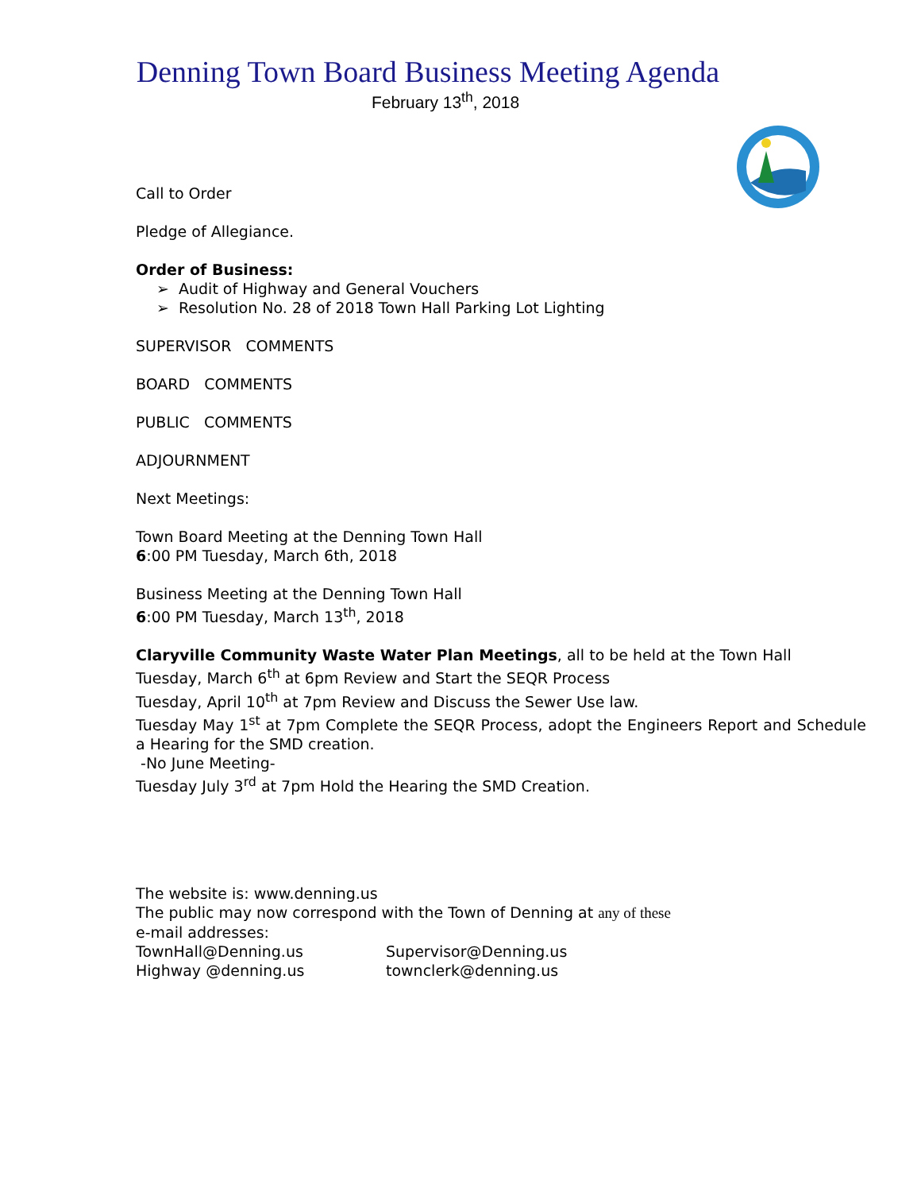Denning Town Board Business Meeting Agenda
February 13<sup>th</sup>, 2018
Call to Order
Pledge of Allegiance.
Order of Business:
➢ Audit of Highway and General Vouchers
➢ Resolution No. 28 of 2018 Town Hall Parking Lot Lighting
SUPERVISOR COMMENTS
BOARD COMMENTS
PUBLIC COMMENTS
ADJOURNMENT
Next Meetings:
Town Board Meeting at the Denning Town Hall
6:00 PM Tuesday, March 6th, 2018
Business Meeting at the Denning Town Hall
6:00 PM Tuesday, March 13<sup>th</sup>, 2018
Claryville Community Waste Water Plan Meetings, all to be held at the Town Hall
Tuesday, March 6<sup>th</sup> at 6pm Review and Start the SEQR Process
Tuesday, April 10<sup>th</sup> at 7pm Review and Discuss the Sewer Use law.
Tuesday May 1<sup>st</sup> at 7pm Complete the SEQR Process, adopt the Engineers Report and Schedule a Hearing for the SMD creation.
-No June Meeting-
Tuesday July 3<sup>rd</sup> at 7pm Hold the Hearing the SMD Creation.
The website is: www.denning.us
The public may now correspond with the Town of Denning at any of these
e-mail addresses:
TownHall@Denning.us Supervisor@Denning.us
Highway @denning.us townclerk@denning.us